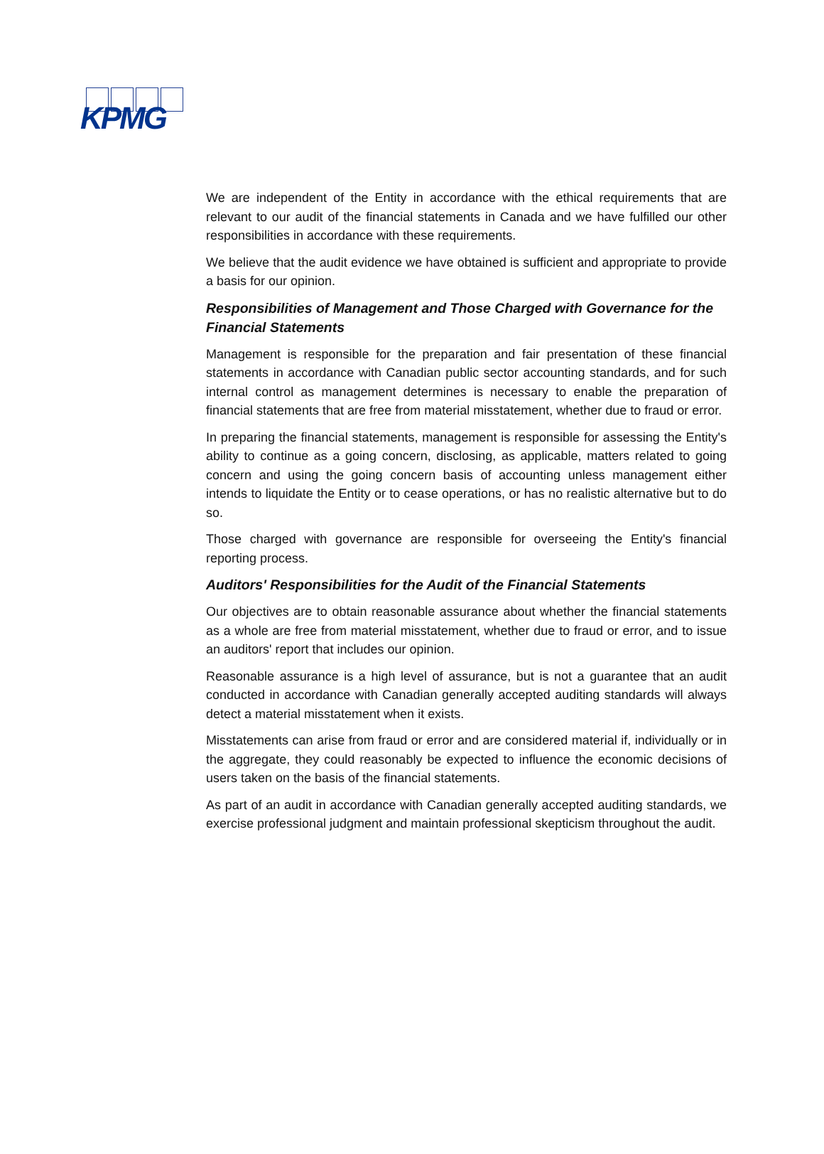KPMG
We are independent of the Entity in accordance with the ethical requirements that are relevant to our audit of the financial statements in Canada and we have fulfilled our other responsibilities in accordance with these requirements.
We believe that the audit evidence we have obtained is sufficient and appropriate to provide a basis for our opinion.
Responsibilities of Management and Those Charged with Governance for the Financial Statements
Management is responsible for the preparation and fair presentation of these financial statements in accordance with Canadian public sector accounting standards, and for such internal control as management determines is necessary to enable the preparation of financial statements that are free from material misstatement, whether due to fraud or error.
In preparing the financial statements, management is responsible for assessing the Entity's ability to continue as a going concern, disclosing, as applicable, matters related to going concern and using the going concern basis of accounting unless management either intends to liquidate the Entity or to cease operations, or has no realistic alternative but to do so.
Those charged with governance are responsible for overseeing the Entity's financial reporting process.
Auditors' Responsibilities for the Audit of the Financial Statements
Our objectives are to obtain reasonable assurance about whether the financial statements as a whole are free from material misstatement, whether due to fraud or error, and to issue an auditors' report that includes our opinion.
Reasonable assurance is a high level of assurance, but is not a guarantee that an audit conducted in accordance with Canadian generally accepted auditing standards will always detect a material misstatement when it exists.
Misstatements can arise from fraud or error and are considered material if, individually or in the aggregate, they could reasonably be expected to influence the economic decisions of users taken on the basis of the financial statements.
As part of an audit in accordance with Canadian generally accepted auditing standards, we exercise professional judgment and maintain professional skepticism throughout the audit.